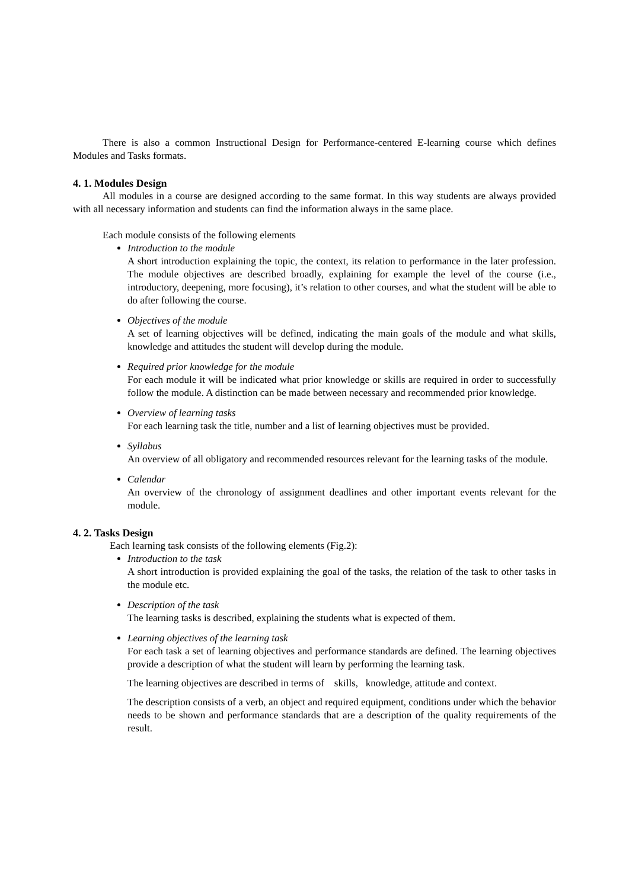There is also a common Instructional Design for Performance-centered E-learning course which defines Modules and Tasks formats.
4. 1. Modules Design
All modules in a course are designed according to the same format. In this way students are always provided with all necessary information and students can find the information always in the same place.
Each module consists of the following elements
Introduction to the module
A short introduction explaining the topic, the context, its relation to performance in the later profession. The module objectives are described broadly, explaining for example the level of the course (i.e., introductory, deepening, more focusing), it’s relation to other courses, and what the student will be able to do after following the course.
Objectives of the module
A set of learning objectives will be defined, indicating the main goals of the module and what skills, knowledge and attitudes the student will develop during the module.
Required prior knowledge for the module
For each module it will be indicated what prior knowledge or skills are required in order to successfully follow the module. A distinction can be made between necessary and recommended prior knowledge.
Overview of learning tasks
For each learning task the title, number and a list of learning objectives must be provided.
Syllabus
An overview of all obligatory and recommended resources relevant for the learning tasks of the module.
Calendar
An overview of the chronology of assignment deadlines and other important events relevant for the module.
4. 2. Tasks Design
Each learning task consists of the following elements (Fig.2):
Introduction to the task
A short introduction is provided explaining the goal of the tasks, the relation of the task to other tasks in the module etc.
Description of the task
The learning tasks is described, explaining the students what is expected of them.
Learning objectives of the learning task
For each task a set of learning objectives and performance standards are defined. The learning objectives provide a description of what the student will learn by performing the learning task.
The learning objectives are described in terms of skills, knowledge, attitude and context.
The description consists of a verb, an object and required equipment, conditions under which the behavior needs to be shown and performance standards that are a description of the quality requirements of the result.